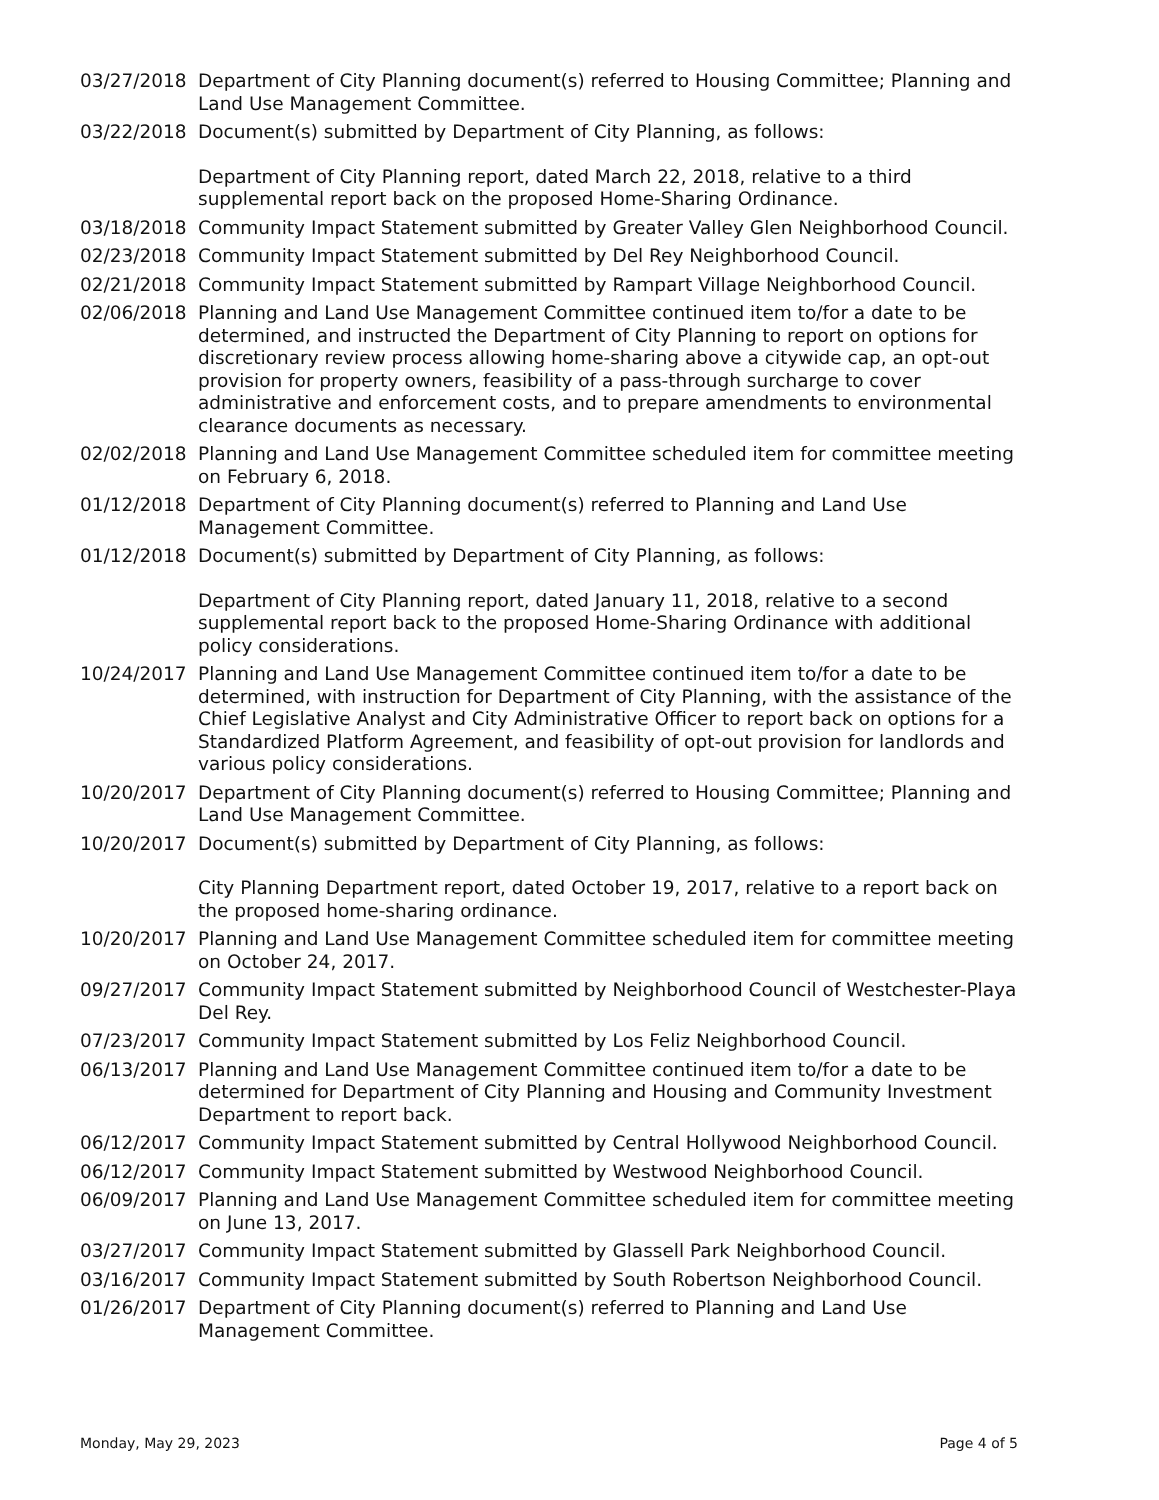03/27/2018 Department of City Planning document(s) referred to Housing Committee; Planning and Land Use Management Committee.
03/22/2018 Document(s) submitted by Department of City Planning, as follows:
Department of City Planning report, dated March 22, 2018, relative to a third supplemental report back on the proposed Home-Sharing Ordinance.
03/18/2018 Community Impact Statement submitted by Greater Valley Glen Neighborhood Council.
02/23/2018 Community Impact Statement submitted by Del Rey Neighborhood Council.
02/21/2018 Community Impact Statement submitted by Rampart Village Neighborhood Council.
02/06/2018 Planning and Land Use Management Committee continued item to/for a date to be determined, and instructed the Department of City Planning to report on options for discretionary review process allowing home-sharing above a citywide cap, an opt-out provision for property owners, feasibility of a pass-through surcharge to cover administrative and enforcement costs, and to prepare amendments to environmental clearance documents as necessary.
02/02/2018 Planning and Land Use Management Committee scheduled item for committee meeting on February 6, 2018.
01/12/2018 Department of City Planning document(s) referred to Planning and Land Use Management Committee.
01/12/2018 Document(s) submitted by Department of City Planning, as follows:
Department of City Planning report, dated January 11, 2018, relative to a second supplemental report back to the proposed Home-Sharing Ordinance with additional policy considerations.
10/24/2017 Planning and Land Use Management Committee continued item to/for a date to be determined, with instruction for Department of City Planning, with the assistance of the Chief Legislative Analyst and City Administrative Officer to report back on options for a Standardized Platform Agreement, and feasibility of opt-out provision for landlords and various policy considerations.
10/20/2017 Department of City Planning document(s) referred to Housing Committee; Planning and Land Use Management Committee.
10/20/2017 Document(s) submitted by Department of City Planning, as follows:
City Planning Department report, dated October 19, 2017, relative to a report back on the proposed home-sharing ordinance.
10/20/2017 Planning and Land Use Management Committee scheduled item for committee meeting on October 24, 2017.
09/27/2017 Community Impact Statement submitted by Neighborhood Council of Westchester-Playa Del Rey.
07/23/2017 Community Impact Statement submitted by Los Feliz Neighborhood Council.
06/13/2017 Planning and Land Use Management Committee continued item to/for a date to be determined for Department of City Planning and Housing and Community Investment Department to report back.
06/12/2017 Community Impact Statement submitted by Central Hollywood Neighborhood Council.
06/12/2017 Community Impact Statement submitted by Westwood Neighborhood Council.
06/09/2017 Planning and Land Use Management Committee scheduled item for committee meeting on June 13, 2017.
03/27/2017 Community Impact Statement submitted by Glassell Park Neighborhood Council.
03/16/2017 Community Impact Statement submitted by South Robertson Neighborhood Council.
01/26/2017 Department of City Planning document(s) referred to Planning and Land Use Management Committee.
Monday, May 29, 2023 Page 4 of 5